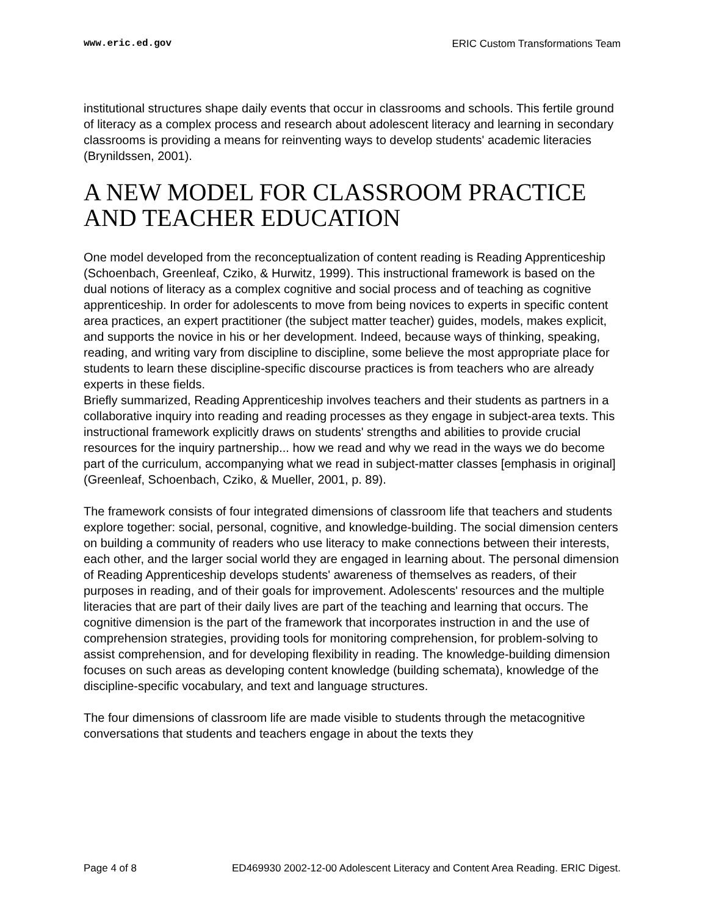www.eric.ed.gov ERIC Custom Transformations Team
institutional structures shape daily events that occur in classrooms and schools. This fertile ground of literacy as a complex process and research about adolescent literacy and learning in secondary classrooms is providing a means for reinventing ways to develop students' academic literacies (Brynildssen, 2001).
A NEW MODEL FOR CLASSROOM PRACTICE AND TEACHER EDUCATION
One model developed from the reconceptualization of content reading is Reading Apprenticeship (Schoenbach, Greenleaf, Cziko, & Hurwitz, 1999). This instructional framework is based on the dual notions of literacy as a complex cognitive and social process and of teaching as cognitive apprenticeship. In order for adolescents to move from being novices to experts in specific content area practices, an expert practitioner (the subject matter teacher) guides, models, makes explicit, and supports the novice in his or her development. Indeed, because ways of thinking, speaking, reading, and writing vary from discipline to discipline, some believe the most appropriate place for students to learn these discipline-specific discourse practices is from teachers who are already experts in these fields.
Briefly summarized, Reading Apprenticeship involves teachers and their students as partners in a collaborative inquiry into reading and reading processes as they engage in subject-area texts. This instructional framework explicitly draws on students' strengths and abilities to provide crucial resources for the inquiry partnership... how we read and why we read in the ways we do become part of the curriculum, accompanying what we read in subject-matter classes [emphasis in original] (Greenleaf, Schoenbach, Cziko, & Mueller, 2001, p. 89).
The framework consists of four integrated dimensions of classroom life that teachers and students explore together: social, personal, cognitive, and knowledge-building. The social dimension centers on building a community of readers who use literacy to make connections between their interests, each other, and the larger social world they are engaged in learning about. The personal dimension of Reading Apprenticeship develops students' awareness of themselves as readers, of their purposes in reading, and of their goals for improvement. Adolescents' resources and the multiple literacies that are part of their daily lives are part of the teaching and learning that occurs. The cognitive dimension is the part of the framework that incorporates instruction in and the use of comprehension strategies, providing tools for monitoring comprehension, for problem-solving to assist comprehension, and for developing flexibility in reading. The knowledge-building dimension focuses on such areas as developing content knowledge (building schemata), knowledge of the discipline-specific vocabulary, and text and language structures.
The four dimensions of classroom life are made visible to students through the metacognitive conversations that students and teachers engage in about the texts they
Page 4 of 8 ED469930 2002-12-00 Adolescent Literacy and Content Area Reading. ERIC Digest.